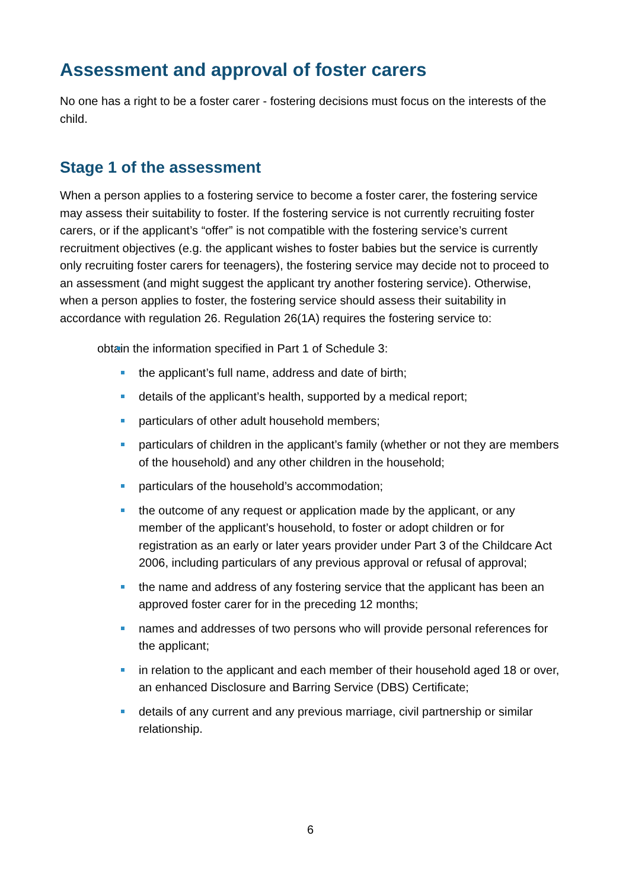Assessment and approval of foster carers
No one has a right to be a foster carer - fostering decisions must focus on the interests of the child.
Stage 1 of the assessment
When a person applies to a fostering service to become a foster carer, the fostering service may assess their suitability to foster. If the fostering service is not currently recruiting foster carers, or if the applicant’s “offer” is not compatible with the fostering service’s current recruitment objectives (e.g. the applicant wishes to foster babies but the service is currently only recruiting foster carers for teenagers), the fostering service may decide not to proceed to an assessment (and might suggest the applicant try another fostering service). Otherwise, when a person applies to foster, the fostering service should assess their suitability in accordance with regulation 26. Regulation 26(1A) requires the fostering service to:
obtain the information specified in Part 1 of Schedule 3:
the applicant’s full name, address and date of birth;
details of the applicant’s health, supported by a medical report;
particulars of other adult household members;
particulars of children in the applicant’s family (whether or not they are members of the household) and any other children in the household;
particulars of the household’s accommodation;
the outcome of any request or application made by the applicant, or any member of the applicant’s household, to foster or adopt children or for registration as an early or later years provider under Part 3 of the Childcare Act 2006, including particulars of any previous approval or refusal of approval;
the name and address of any fostering service that the applicant has been an approved foster carer for in the preceding 12 months;
names and addresses of two persons who will provide personal references for the applicant;
in relation to the applicant and each member of their household aged 18 or over, an enhanced Disclosure and Barring Service (DBS) Certificate;
details of any current and any previous marriage, civil partnership or similar relationship.
6